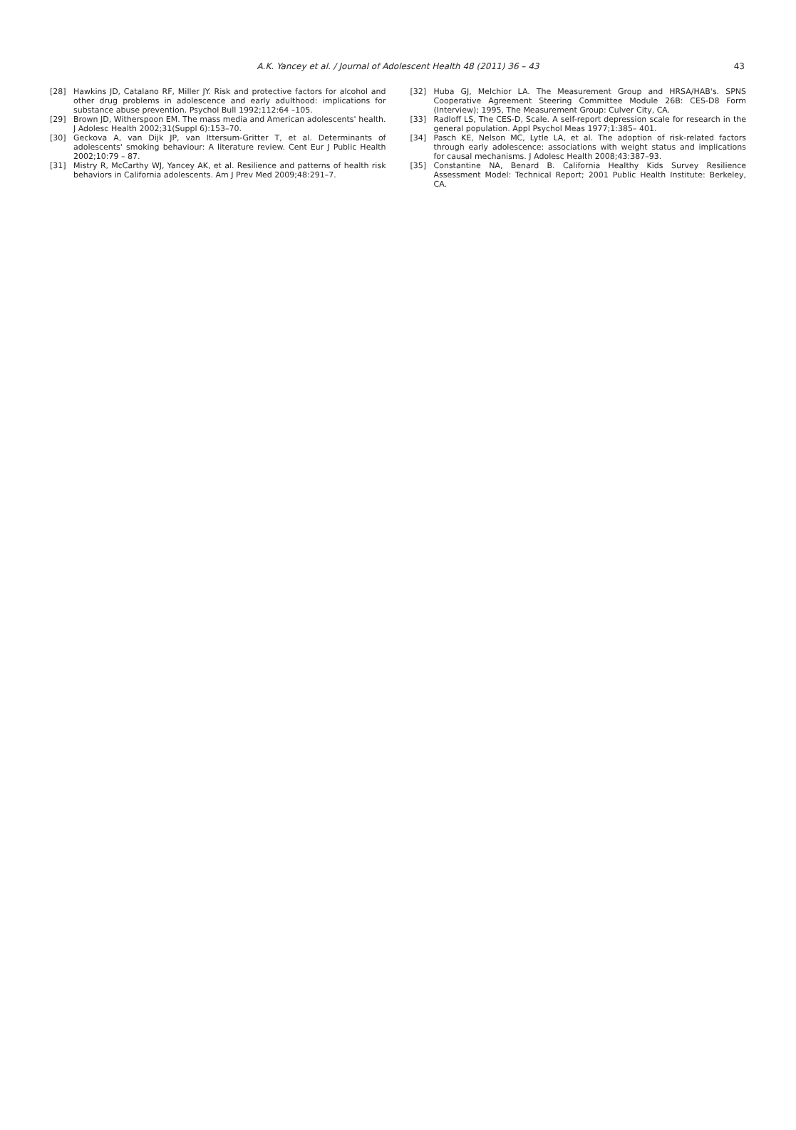A.K. Yancey et al. / Journal of Adolescent Health 48 (2011) 36 – 43 43
[28] Hawkins JD, Catalano RF, Miller JY. Risk and protective factors for alcohol and other drug problems in adolescence and early adulthood: implications for substance abuse prevention. Psychol Bull 1992;112:64 –105.
[29] Brown JD, Witherspoon EM. The mass media and American adolescents' health. J Adolesc Health 2002;31(Suppl 6):153–70.
[30] Geckova A, van Dijk JP, van Ittersum-Gritter T, et al. Determinants of adolescents' smoking behaviour: A literature review. Cent Eur J Public Health 2002;10:79 – 87.
[31] Mistry R, McCarthy WJ, Yancey AK, et al. Resilience and patterns of health risk behaviors in California adolescents. Am J Prev Med 2009;48:291–7.
[32] Huba GJ, Melchior LA. The Measurement Group and HRSA/HAB's. SPNS Cooperative Agreement Steering Committee Module 26B: CES-D8 Form (Interview); 1995, The Measurement Group: Culver City, CA.
[33] Radloff LS, The CES-D, Scale. A self-report depression scale for research in the general population. Appl Psychol Meas 1977;1:385– 401.
[34] Pasch KE, Nelson MC, Lytle LA, et al. The adoption of risk-related factors through early adolescence: associations with weight status and implications for causal mechanisms. J Adolesc Health 2008;43:387–93.
[35] Constantine NA, Benard B. California Healthy Kids Survey Resilience Assessment Model: Technical Report; 2001 Public Health Institute: Berkeley, CA.